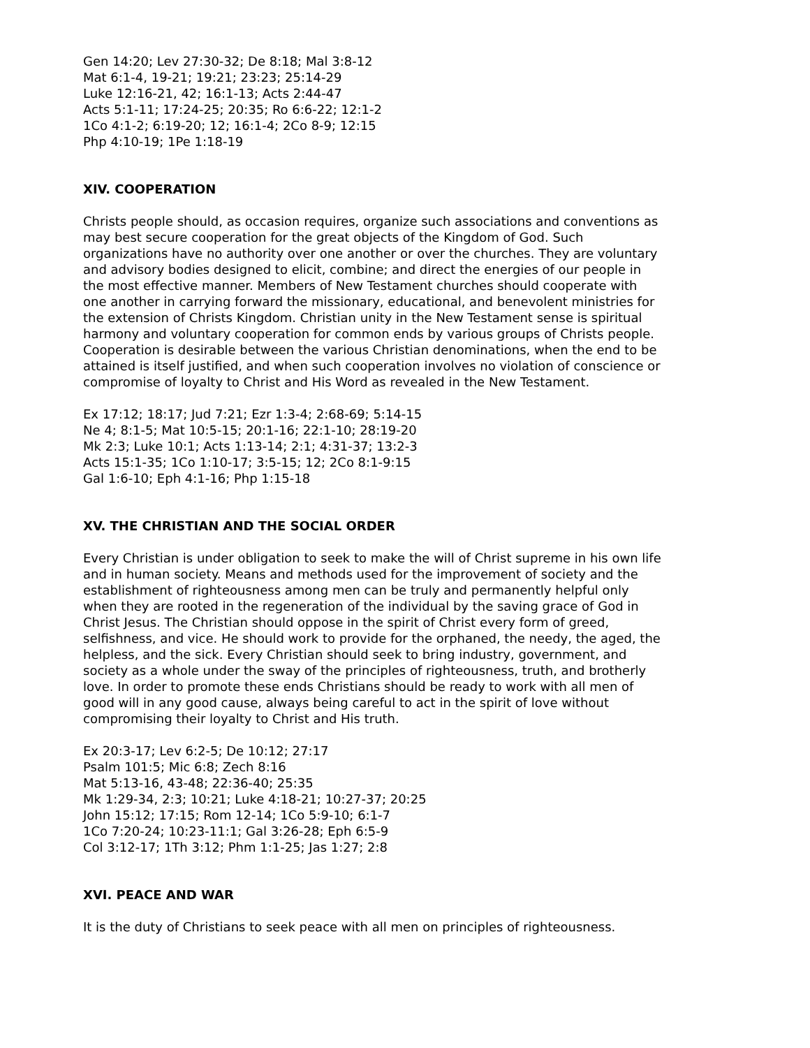Gen 14:20; Lev 27:30-32; De 8:18; Mal 3:8-12
Mat 6:1-4, 19-21; 19:21; 23:23; 25:14-29
Luke 12:16-21, 42; 16:1-13; Acts 2:44-47
Acts 5:1-11; 17:24-25; 20:35; Ro 6:6-22; 12:1-2
1Co 4:1-2; 6:19-20; 12; 16:1-4; 2Co 8-9; 12:15
Php 4:10-19; 1Pe 1:18-19
XIV. COOPERATION
Christs people should, as occasion requires, organize such associations and conventions as may best secure cooperation for the great objects of the Kingdom of God. Such organizations have no authority over one another or over the churches. They are voluntary and advisory bodies designed to elicit, combine; and direct the energies of our people in the most effective manner. Members of New Testament churches should cooperate with one another in carrying forward the missionary, educational, and benevolent ministries for the extension of Christs Kingdom. Christian unity in the New Testament sense is spiritual harmony and voluntary cooperation for common ends by various groups of Christs people. Cooperation is desirable between the various Christian denominations, when the end to be attained is itself justified, and when such cooperation involves no violation of conscience or compromise of loyalty to Christ and His Word as revealed in the New Testament.
Ex 17:12; 18:17; Jud 7:21; Ezr 1:3-4; 2:68-69; 5:14-15
Ne 4; 8:1-5; Mat 10:5-15; 20:1-16; 22:1-10; 28:19-20
Mk 2:3; Luke 10:1; Acts 1:13-14; 2:1; 4:31-37; 13:2-3
Acts 15:1-35; 1Co 1:10-17; 3:5-15; 12; 2Co 8:1-9:15
Gal 1:6-10; Eph 4:1-16; Php 1:15-18
XV. THE CHRISTIAN AND THE SOCIAL ORDER
Every Christian is under obligation to seek to make the will of Christ supreme in his own life and in human society. Means and methods used for the improvement of society and the establishment of righteousness among men can be truly and permanently helpful only when they are rooted in the regeneration of the individual by the saving grace of God in Christ Jesus. The Christian should oppose in the spirit of Christ every form of greed, selfishness, and vice. He should work to provide for the orphaned, the needy, the aged, the helpless, and the sick. Every Christian should seek to bring industry, government, and society as a whole under the sway of the principles of righteousness, truth, and brotherly love. In order to promote these ends Christians should be ready to work with all men of good will in any good cause, always being careful to act in the spirit of love without compromising their loyalty to Christ and His truth.
Ex 20:3-17; Lev 6:2-5; De 10:12; 27:17
Psalm 101:5; Mic 6:8; Zech 8:16
Mat 5:13-16, 43-48; 22:36-40; 25:35
Mk 1:29-34, 2:3; 10:21; Luke 4:18-21; 10:27-37; 20:25
John 15:12; 17:15; Rom 12-14; 1Co 5:9-10; 6:1-7
1Co 7:20-24; 10:23-11:1; Gal 3:26-28; Eph 6:5-9
Col 3:12-17; 1Th 3:12; Phm 1:1-25; Jas 1:27; 2:8
XVI. PEACE AND WAR
It is the duty of Christians to seek peace with all men on principles of righteousness.